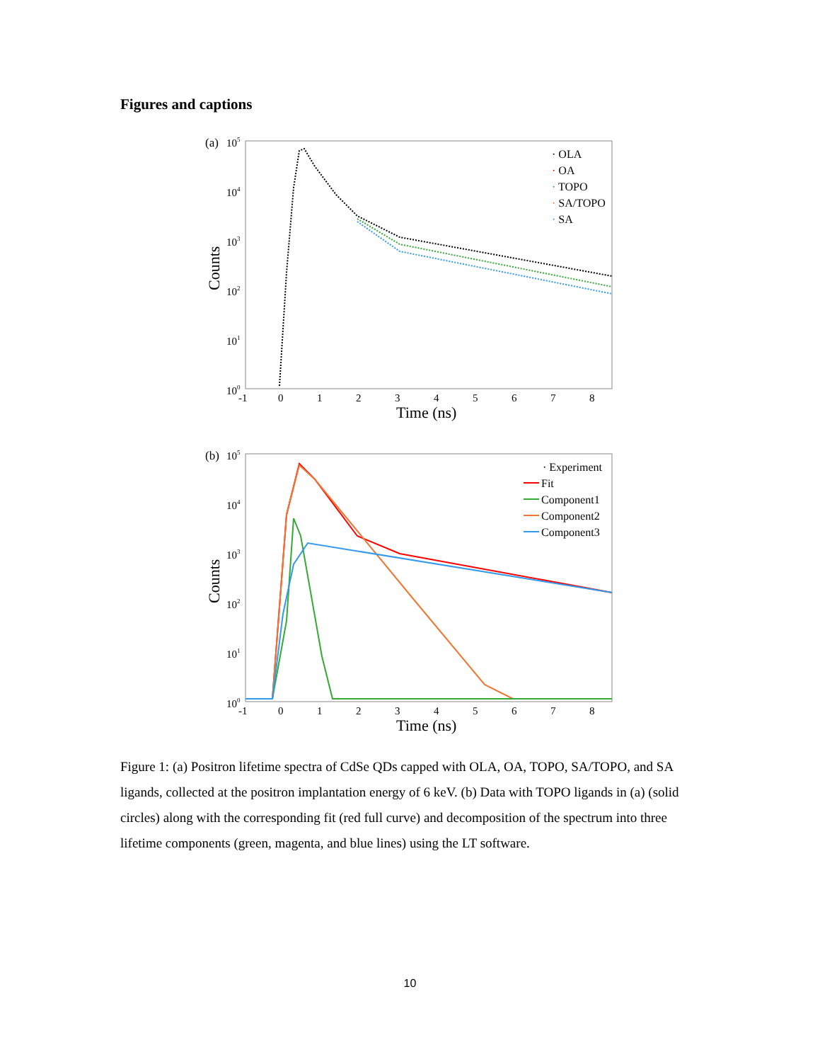Figures and captions
(a)
105
104
103
102
101
100
Counts
· OLA
· OA
· TOPO
· SA/TOPO
· SA
-1
0
1
2
3
4
5
6
7
8
Time (ns)
(b)
105
104
103
102
101
100
Counts
· Experiment
Fit
Component1
Component2
Component3
-1
0
1
2
3
4
5
6
7
8
Time (ns)
Figure 1: (a) Positron lifetime spectra of CdSe QDs capped with OLA, OA, TOPO, SA/TOPO, and SA ligands, collected at the positron implantation energy of 6 keV. (b) Data with TOPO ligands in (a) (solid circles) along with the corresponding fit (red full curve) and decomposition of the spectrum into three lifetime components (green, magenta, and blue lines) using the LT software.
10